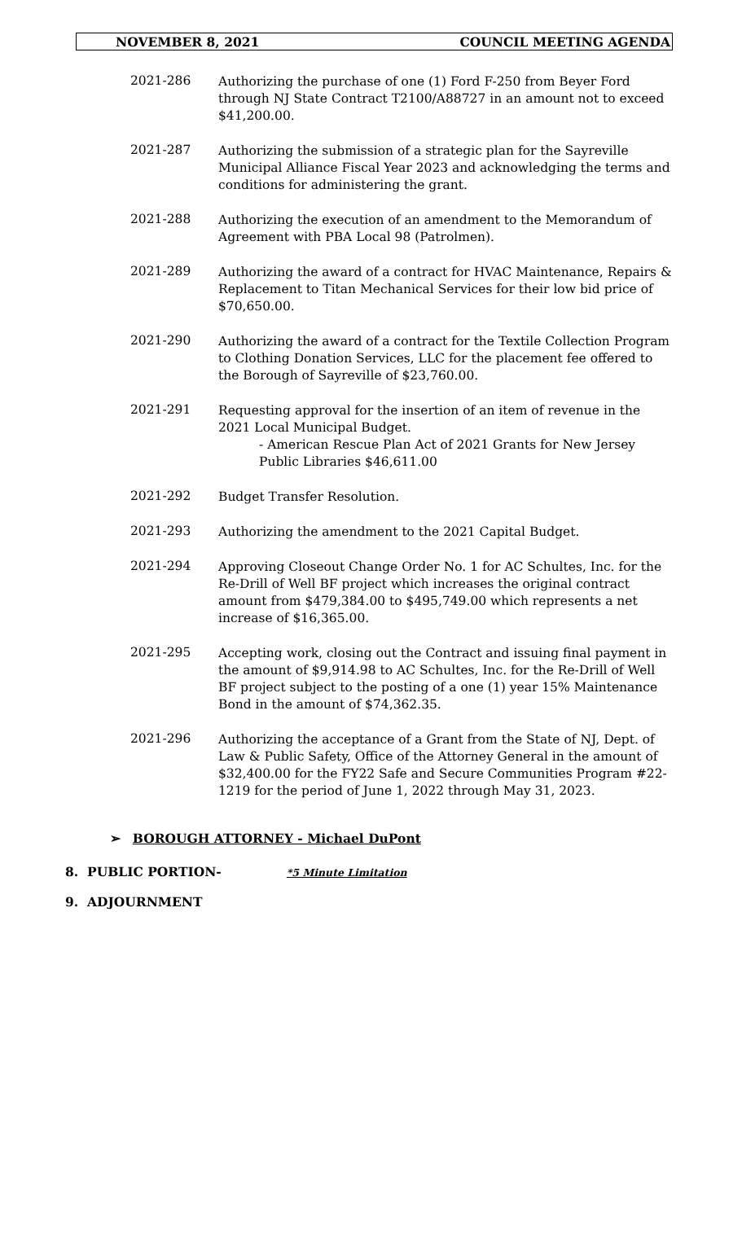NOVEMBER 8, 2021 COUNCIL MEETING AGENDA
2021-286
Authorizing the purchase of one (1) Ford F-250 from Beyer Ford through NJ State Contract T2100/A88727 in an amount not to exceed $41,200.00.
2021-287
Authorizing the submission of a strategic plan for the Sayreville Municipal Alliance Fiscal Year 2023 and acknowledging the terms and conditions for administering the grant.
2021-288
Authorizing the execution of an amendment to the Memorandum of Agreement with PBA Local 98 (Patrolmen).
2021-289
Authorizing the award of a contract for HVAC Maintenance, Repairs & Replacement to Titan Mechanical Services for their low bid price of $70,650.00.
2021-290
Authorizing the award of a contract for the Textile Collection Program to Clothing Donation Services, LLC for the placement fee offered to the Borough of Sayreville of $23,760.00.
2021-291
Requesting approval for the insertion of an item of revenue in the 2021 Local Municipal Budget.
- American Rescue Plan Act of 2021 Grants for New Jersey Public Libraries $46,611.00
2021-292
Budget Transfer Resolution.
2021-293
Authorizing the amendment to the 2021 Capital Budget.
2021-294
Approving Closeout Change Order No. 1 for AC Schultes, Inc. for the Re-Drill of Well BF project which increases the original contract amount from $479,384.00 to $495,749.00 which represents a net increase of $16,365.00.
2021-295
Accepting work, closing out the Contract and issuing final payment in the amount of $9,914.98 to AC Schultes, Inc. for the Re-Drill of Well BF project subject to the posting of a one (1) year 15% Maintenance Bond in the amount of $74,362.35.
2021-296
Authorizing the acceptance of a Grant from the State of NJ, Dept. of Law & Public Safety, Office of the Attorney General in the amount of $32,400.00 for the FY22 Safe and Secure Communities Program #22-1219 for the period of June 1, 2022 through May 31, 2023.
➢ BOROUGH ATTORNEY - Michael DuPont
8. PUBLIC PORTION- *5 Minute Limitation
9. ADJOURNMENT